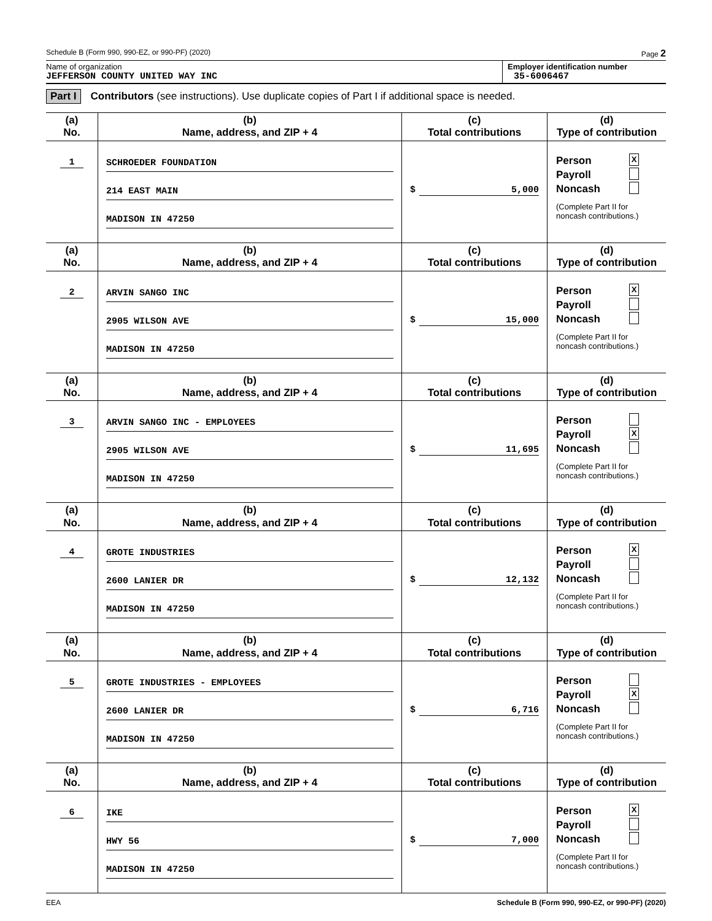Schedule B (Form 990, 990-EZ, or 990-PF) (2020) Page 2
Name of organization
JEFFERSON COUNTY UNITED WAY INC
Employer identification number
35-6006467
Part I Contributors (see instructions). Use duplicate copies of Part I if additional space is needed.
| (a) No. | (b) Name, address, and ZIP + 4 | (c) Total contributions | (d) Type of contribution |
| --- | --- | --- | --- |
| 1 | SCHROEDER FOUNDATION 214 EAST MAIN MADISON IN 47250 | $ 5,000 | Person X Payroll Noncash (Complete Part II for noncash contributions.) |
| (a) No. | (b) Name, address, and ZIP + 4 | (c) Total contributions | (d) Type of contribution |
| 2 | ARVIN SANGO INC 2905 WILSON AVE MADISON IN 47250 | $ 15,000 | Person X Payroll Noncash (Complete Part II for noncash contributions.) |
| (a) No. | (b) Name, address, and ZIP + 4 | (c) Total contributions | (d) Type of contribution |
| 3 | ARVIN SANGO INC - EMPLOYEES 2905 WILSON AVE MADISON IN 47250 | $ 11,695 | Person Payroll X Noncash (Complete Part II for noncash contributions.) |
| (a) No. | (b) Name, address, and ZIP + 4 | (c) Total contributions | (d) Type of contribution |
| 4 | GROTE INDUSTRIES 2600 LANIER DR MADISON IN 47250 | $ 12,132 | Person X Payroll Noncash (Complete Part II for noncash contributions.) |
| (a) No. | (b) Name, address, and ZIP + 4 | (c) Total contributions | (d) Type of contribution |
| 5 | GROTE INDUSTRIES - EMPLOYEES 2600 LANIER DR MADISON IN 47250 | $ 6,716 | Person Payroll X Noncash (Complete Part II for noncash contributions.) |
| (a) No. | (b) Name, address, and ZIP + 4 | (c) Total contributions | (d) Type of contribution |
| 6 | IKE HWY 56 MADISON IN 47250 | $ 7,000 | Person X Payroll Noncash (Complete Part II for noncash contributions.) |
EEA Schedule B (Form 990, 990-EZ, or 990-PF) (2020)